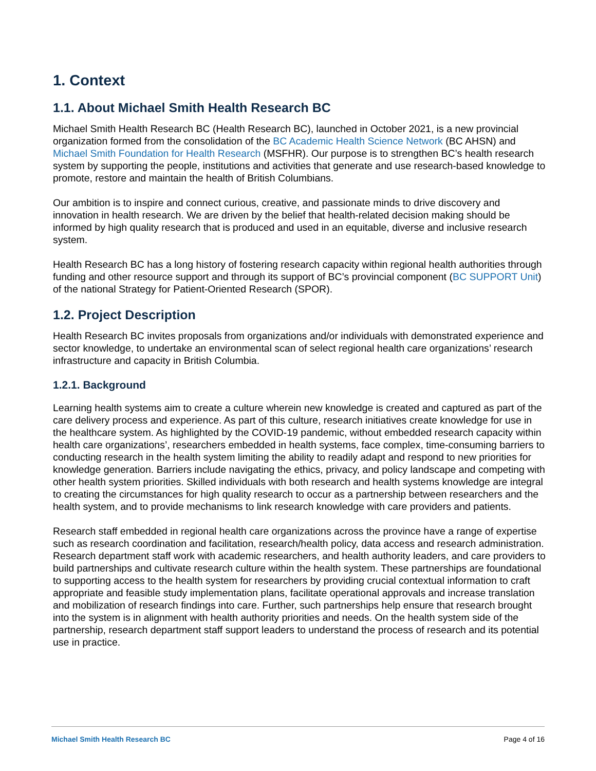1. Context
1.1. About Michael Smith Health Research BC
Michael Smith Health Research BC (Health Research BC), launched in October 2021, is a new provincial organization formed from the consolidation of the BC Academic Health Science Network (BC AHSN) and Michael Smith Foundation for Health Research (MSFHR). Our purpose is to strengthen BC’s health research system by supporting the people, institutions and activities that generate and use research-based knowledge to promote, restore and maintain the health of British Columbians.
Our ambition is to inspire and connect curious, creative, and passionate minds to drive discovery and innovation in health research. We are driven by the belief that health-related decision making should be informed by high quality research that is produced and used in an equitable, diverse and inclusive research system.
Health Research BC has a long history of fostering research capacity within regional health authorities through funding and other resource support and through its support of BC’s provincial component (BC SUPPORT Unit) of the national Strategy for Patient-Oriented Research (SPOR).
1.2. Project Description
Health Research BC invites proposals from organizations and/or individuals with demonstrated experience and sector knowledge, to undertake an environmental scan of select regional health care organizations’ research infrastructure and capacity in British Columbia.
1.2.1. Background
Learning health systems aim to create a culture wherein new knowledge is created and captured as part of the care delivery process and experience. As part of this culture, research initiatives create knowledge for use in the healthcare system. As highlighted by the COVID-19 pandemic, without embedded research capacity within health care organizations’, researchers embedded in health systems, face complex, time-consuming barriers to conducting research in the health system limiting the ability to readily adapt and respond to new priorities for knowledge generation. Barriers include navigating the ethics, privacy, and policy landscape and competing with other health system priorities. Skilled individuals with both research and health systems knowledge are integral to creating the circumstances for high quality research to occur as a partnership between researchers and the health system, and to provide mechanisms to link research knowledge with care providers and patients.
Research staff embedded in regional health care organizations across the province have a range of expertise such as research coordination and facilitation, research/health policy, data access and research administration. Research department staff work with academic researchers, and health authority leaders, and care providers to build partnerships and cultivate research culture within the health system. These partnerships are foundational to supporting access to the health system for researchers by providing crucial contextual information to craft appropriate and feasible study implementation plans, facilitate operational approvals and increase translation and mobilization of research findings into care. Further, such partnerships help ensure that research brought into the system is in alignment with health authority priorities and needs. On the health system side of the partnership, research department staff support leaders to understand the process of research and its potential use in practice.
Michael Smith Health Research BC Page 4 of 16